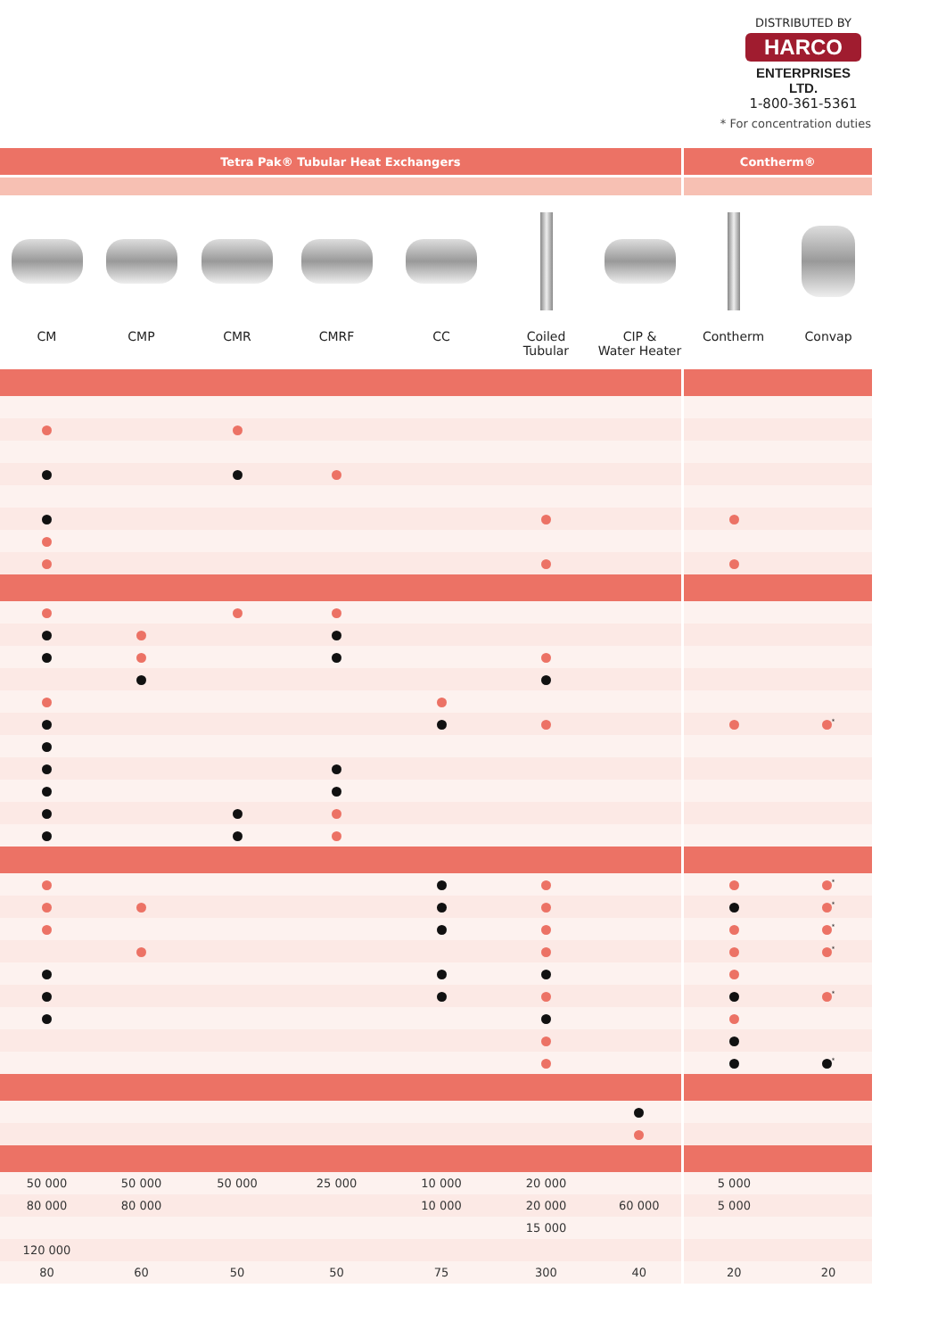DISTRIBUTED BY
HARCO
ENTERPRISES LTD.
1-800-361-5361
* For concentration duties
| Tetra Pak® Tubular Heat Exchangers | | | | | | | Contherm® | |
| --- | --- | --- | --- | --- | --- | --- | --- | --- |
| CM | CMP | CMR | CMRF | CC | Coiled Tubular | CIP & Water Heater | Contherm | Convap |
| | | | | | | | | <sup>*</sup> |
| | | | | | | | | <sup>*</sup> |
| | | | | | | | | <sup>*</sup> |
| | | | | | | | | <sup>*</sup> |
| | | | | | | | | <sup>*</sup> |
| | | | | | | | | <sup>*</sup> |
| | | | | | | | | <sup>*</sup> |
| 50 000 | 50 000 | 50 000 | 25 000 | 10 000 | 20 000 | | 5 000 | |
| 80 000 | 80 000 | | | 10 000 | 20 000 | 60 000 | 5 000 | |
| | | | | | 15 000 | | | |
| 120 000 | | | | | | | | |
| 80 | 60 | 50 | 50 | 75 | 300 | 40 | 20 | 20 |